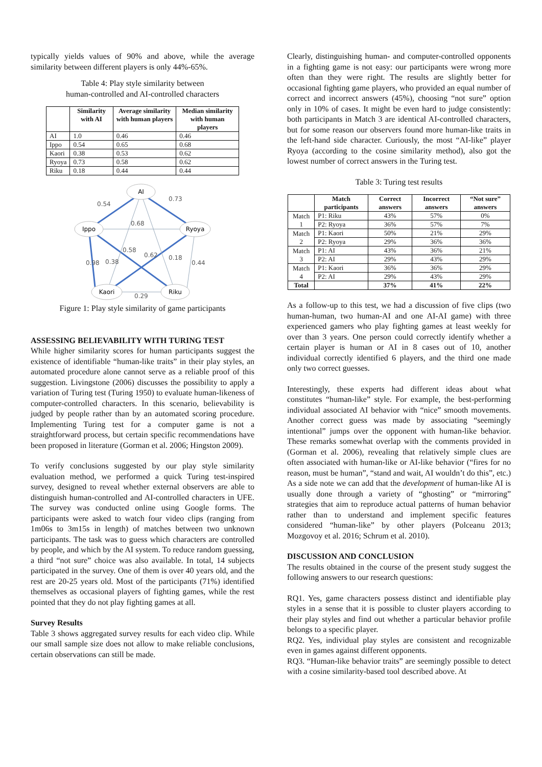typically yields values of 90% and above, while the average similarity between different players is only 44%-65%.
Table 4: Play style similarity between
human-controlled and AI-controlled characters
| | Similarity with AI | Average similarity with human players | Median similarity with human players |
| --- | --- | --- | --- |
| AI | 1.0 | 0.46 | 0.46 |
| Ippo | 0.54 | 0.65 | 0.68 |
| Kaori | 0.38 | 0.53 | 0.62 |
| Ryoya | 0.73 | 0.58 | 0.62 |
| Riku | 0.18 | 0.44 | 0.44 |
AI
Ippo
Ryoya
Kaori
Riku
0.54
0.73
0.68
0.58
0.62
0.98
0.38
0.18
0.44
0.29
Figure 1: Play style similarity of game participants
ASSESSING BELIEVABILITY WITH TURING TEST
While higher similarity scores for human participants suggest the existence of identifiable “human-like traits” in their play styles, an automated procedure alone cannot serve as a reliable proof of this suggestion. Livingstone (2006) discusses the possibility to apply a variation of Turing test (Turing 1950) to evaluate human-likeness of computer-controlled characters. In this scenario, believability is judged by people rather than by an automated scoring procedure. Implementing Turing test for a computer game is not a straightforward process, but certain specific recommendations have been proposed in literature (Gorman et al. 2006; Hingston 2009).
To verify conclusions suggested by our play style similarity evaluation method, we performed a quick Turing test-inspired survey, designed to reveal whether external observers are able to distinguish human-controlled and AI-controlled characters in UFE. The survey was conducted online using Google forms. The participants were asked to watch four video clips (ranging from 1m06s to 3m15s in length) of matches between two unknown participants. The task was to guess which characters are controlled by people, and which by the AI system. To reduce random guessing, a third “not sure” choice was also available. In total, 14 subjects participated in the survey. One of them is over 40 years old, and the rest are 20-25 years old. Most of the participants (71%) identified themselves as occasional players of fighting games, while the rest pointed that they do not play fighting games at all.
Survey Results
Table 3 shows aggregated survey results for each video clip. While our small sample size does not allow to make reliable conclusions, certain observations can still be made.
Clearly, distinguishing human- and computer-controlled opponents in a fighting game is not easy: our participants were wrong more often than they were right. The results are slightly better for occasional fighting game players, who provided an equal number of correct and incorrect answers (45%), choosing “not sure” option only in 10% of cases. It might be even hard to judge consistently: both participants in Match 3 are identical AI-controlled characters, but for some reason our observers found more human-like traits in the left-hand side character. Curiously, the most “AI-like” player Ryoya (according to the cosine similarity method), also got the lowest number of correct answers in the Turing test.
Table 3: Turing test results
| | Match participants | Correct answers | Incorrect answers | “Not sure” answers |
| --- | --- | --- | --- | --- |
| Match 1 | P1: Riku | 43% | 57% | 0% |
| | P2: Ryoya | 36% | 57% | 7% |
| Match 2 | P1: Kaori | 50% | 21% | 29% |
| | P2: Ryoya | 29% | 36% | 36% |
| Match 3 | P1: AI | 43% | 36% | 21% |
| | P2: AI | 29% | 43% | 29% |
| Match 4 | P1: Kaori | 36% | 36% | 29% |
| | P2: AI | 29% | 43% | 29% |
| Total | | 37% | 41% | 22% |
As a follow-up to this test, we had a discussion of five clips (two human-human, two human-AI and one AI-AI game) with three experienced gamers who play fighting games at least weekly for over than 3 years. One person could correctly identify whether a certain player is human or AI in 8 cases out of 10, another individual correctly identified 6 players, and the third one made only two correct guesses.
Interestingly, these experts had different ideas about what constitutes “human-like” style. For example, the best-performing individual associated AI behavior with “nice” smooth movements. Another correct guess was made by associating “seemingly intentional” jumps over the opponent with human-like behavior. These remarks somewhat overlap with the comments provided in (Gorman et al. 2006), revealing that relatively simple clues are often associated with human-like or AI-like behavior (“fires for no reason, must be human”, “stand and wait, AI wouldn’t do this”, etc.) As a side note we can add that the development of human-like AI is usually done through a variety of “ghosting” or “mirroring” strategies that aim to reproduce actual patterns of human behavior rather than to understand and implement specific features considered “human-like” by other players (Polceanu 2013; Mozgovoy et al. 2016; Schrum et al. 2010).
DISCUSSION AND CONCLUSION
The results obtained in the course of the present study suggest the following answers to our research questions:
RQ1. Yes, game characters possess distinct and identifiable play styles in a sense that it is possible to cluster players according to their play styles and find out whether a particular behavior profile belongs to a specific player.
RQ2. Yes, individual play styles are consistent and recognizable even in games against different opponents.
RQ3. “Human-like behavior traits” are seemingly possible to detect with a cosine similarity-based tool described above. At